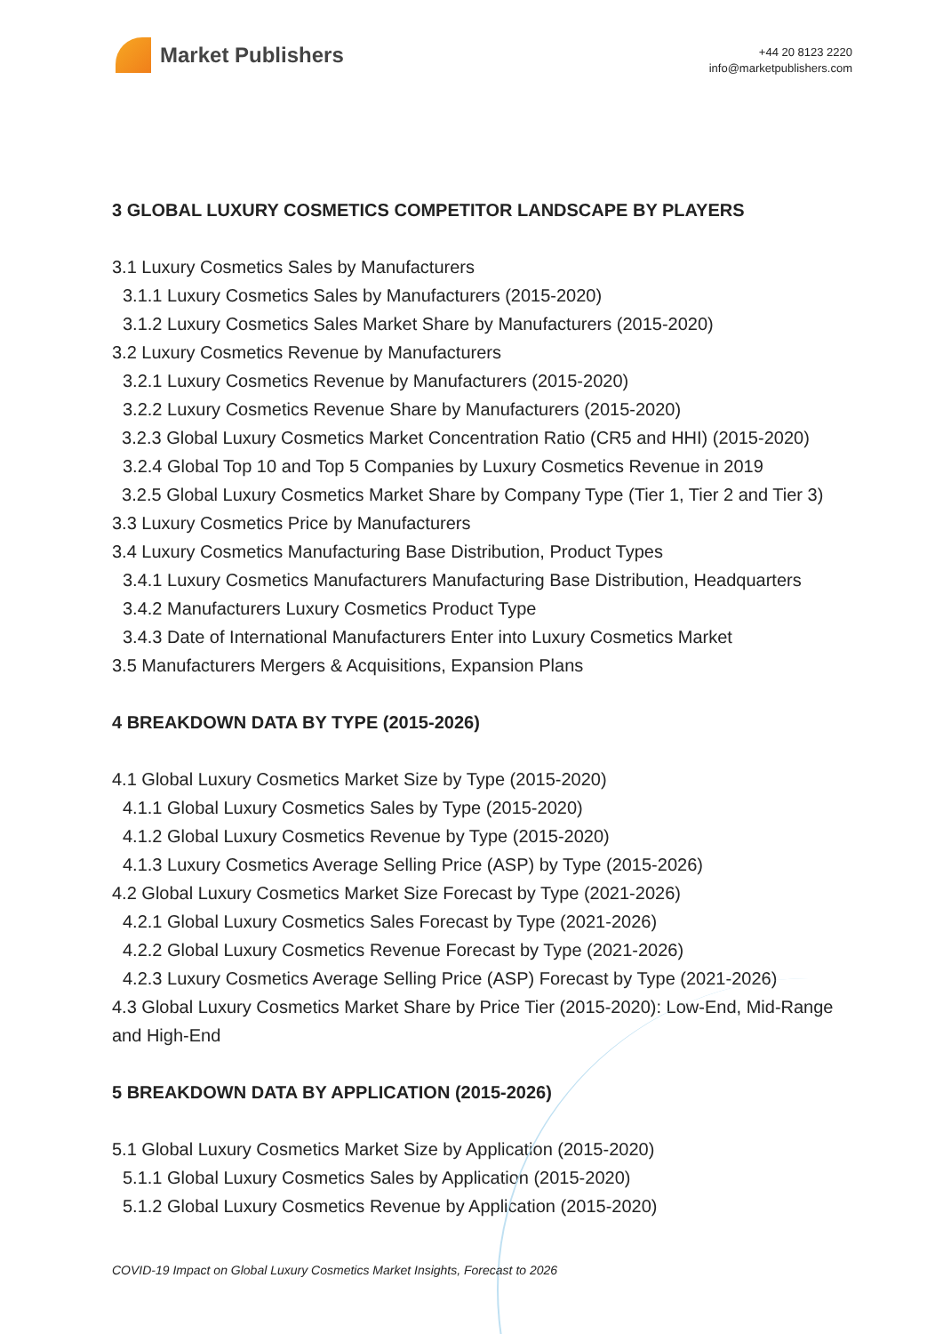Market Publishers
+44 20 8123 2220
info@marketpublishers.com
3 GLOBAL LUXURY COSMETICS COMPETITOR LANDSCAPE BY PLAYERS
3.1 Luxury Cosmetics Sales by Manufacturers
3.1.1 Luxury Cosmetics Sales by Manufacturers (2015-2020)
3.1.2 Luxury Cosmetics Sales Market Share by Manufacturers (2015-2020)
3.2 Luxury Cosmetics Revenue by Manufacturers
3.2.1 Luxury Cosmetics Revenue by Manufacturers (2015-2020)
3.2.2 Luxury Cosmetics Revenue Share by Manufacturers (2015-2020)
3.2.3 Global Luxury Cosmetics Market Concentration Ratio (CR5 and HHI) (2015-2020)
3.2.4 Global Top 10 and Top 5 Companies by Luxury Cosmetics Revenue in 2019
3.2.5 Global Luxury Cosmetics Market Share by Company Type (Tier 1, Tier 2 and Tier 3)
3.3 Luxury Cosmetics Price by Manufacturers
3.4 Luxury Cosmetics Manufacturing Base Distribution, Product Types
3.4.1 Luxury Cosmetics Manufacturers Manufacturing Base Distribution, Headquarters
3.4.2 Manufacturers Luxury Cosmetics Product Type
3.4.3 Date of International Manufacturers Enter into Luxury Cosmetics Market
3.5 Manufacturers Mergers & Acquisitions, Expansion Plans
4 BREAKDOWN DATA BY TYPE (2015-2026)
4.1 Global Luxury Cosmetics Market Size by Type (2015-2020)
4.1.1 Global Luxury Cosmetics Sales by Type (2015-2020)
4.1.2 Global Luxury Cosmetics Revenue by Type (2015-2020)
4.1.3 Luxury Cosmetics Average Selling Price (ASP) by Type (2015-2026)
4.2 Global Luxury Cosmetics Market Size Forecast by Type (2021-2026)
4.2.1 Global Luxury Cosmetics Sales Forecast by Type (2021-2026)
4.2.2 Global Luxury Cosmetics Revenue Forecast by Type (2021-2026)
4.2.3 Luxury Cosmetics Average Selling Price (ASP) Forecast by Type (2021-2026)
4.3 Global Luxury Cosmetics Market Share by Price Tier (2015-2020): Low-End, Mid-Range and High-End
5 BREAKDOWN DATA BY APPLICATION (2015-2026)
5.1 Global Luxury Cosmetics Market Size by Application (2015-2020)
5.1.1 Global Luxury Cosmetics Sales by Application (2015-2020)
5.1.2 Global Luxury Cosmetics Revenue by Application (2015-2020)
COVID-19 Impact on Global Luxury Cosmetics Market Insights, Forecast to 2026